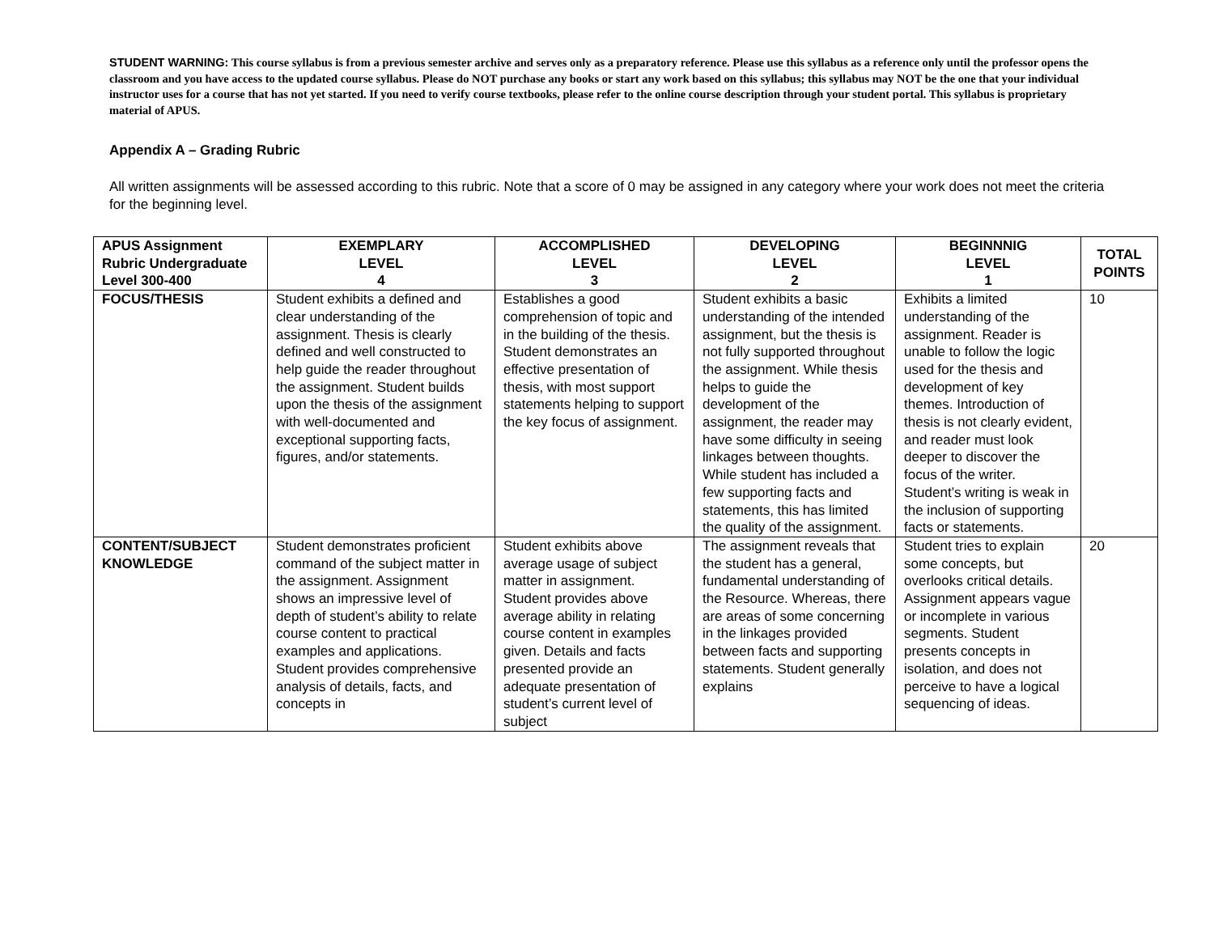STUDENT WARNING: This course syllabus is from a previous semester archive and serves only as a preparatory reference. Please use this syllabus as a reference only until the professor opens the classroom and you have access to the updated course syllabus. Please do NOT purchase any books or start any work based on this syllabus; this syllabus may NOT be the one that your individual instructor uses for a course that has not yet started. If you need to verify course textbooks, please refer to the online course description through your student portal. This syllabus is proprietary material of APUS.
Appendix A – Grading Rubric
All written assignments will be assessed according to this rubric. Note that a score of 0 may be assigned in any category where your work does not meet the criteria for the beginning level.
| APUS Assignment Rubric Undergraduate Level 300-400 | EXEMPLARY LEVEL 4 | ACCOMPLISHED LEVEL 3 | DEVELOPING LEVEL 2 | BEGINNNIG LEVEL 1 | TOTAL POINTS |
| --- | --- | --- | --- | --- | --- |
| FOCUS/THESIS | Student exhibits a defined and clear understanding of the assignment. Thesis is clearly defined and well constructed to help guide the reader throughout the assignment. Student builds upon the thesis of the assignment with well-documented and exceptional supporting facts, figures, and/or statements. | Establishes a good comprehension of topic and in the building of the thesis. Student demonstrates an effective presentation of thesis, with most support statements helping to support the key focus of assignment. | Student exhibits a basic understanding of the intended assignment, but the thesis is not fully supported throughout the assignment. While thesis helps to guide the development of the assignment, the reader may have some difficulty in seeing linkages between thoughts. While student has included a few supporting facts and statements, this has limited the quality of the assignment. | Exhibits a limited understanding of the assignment. Reader is unable to follow the logic used for the thesis and development of key themes. Introduction of thesis is not clearly evident, and reader must look deeper to discover the focus of the writer. Student’s writing is weak in the inclusion of supporting facts or statements. | 10 |
| CONTENT/SUBJECT KNOWLEDGE | Student demonstrates proficient command of the subject matter in the assignment. Assignment shows an impressive level of depth of student’s ability to relate course content to practical examples and applications. Student provides comprehensive analysis of details, facts, and concepts in | Student exhibits above average usage of subject matter in assignment. Student provides above average ability in relating course content in examples given. Details and facts presented provide an adequate presentation of student’s current level of subject | The assignment reveals that the student has a general, fundamental understanding of the Resource. Whereas, there are areas of some concerning in the linkages provided between facts and supporting statements. Student generally explains | Student tries to explain some concepts, but overlooks critical details. Assignment appears vague or incomplete in various segments. Student presents concepts in isolation, and does not perceive to have a logical sequencing of ideas. | 20 |